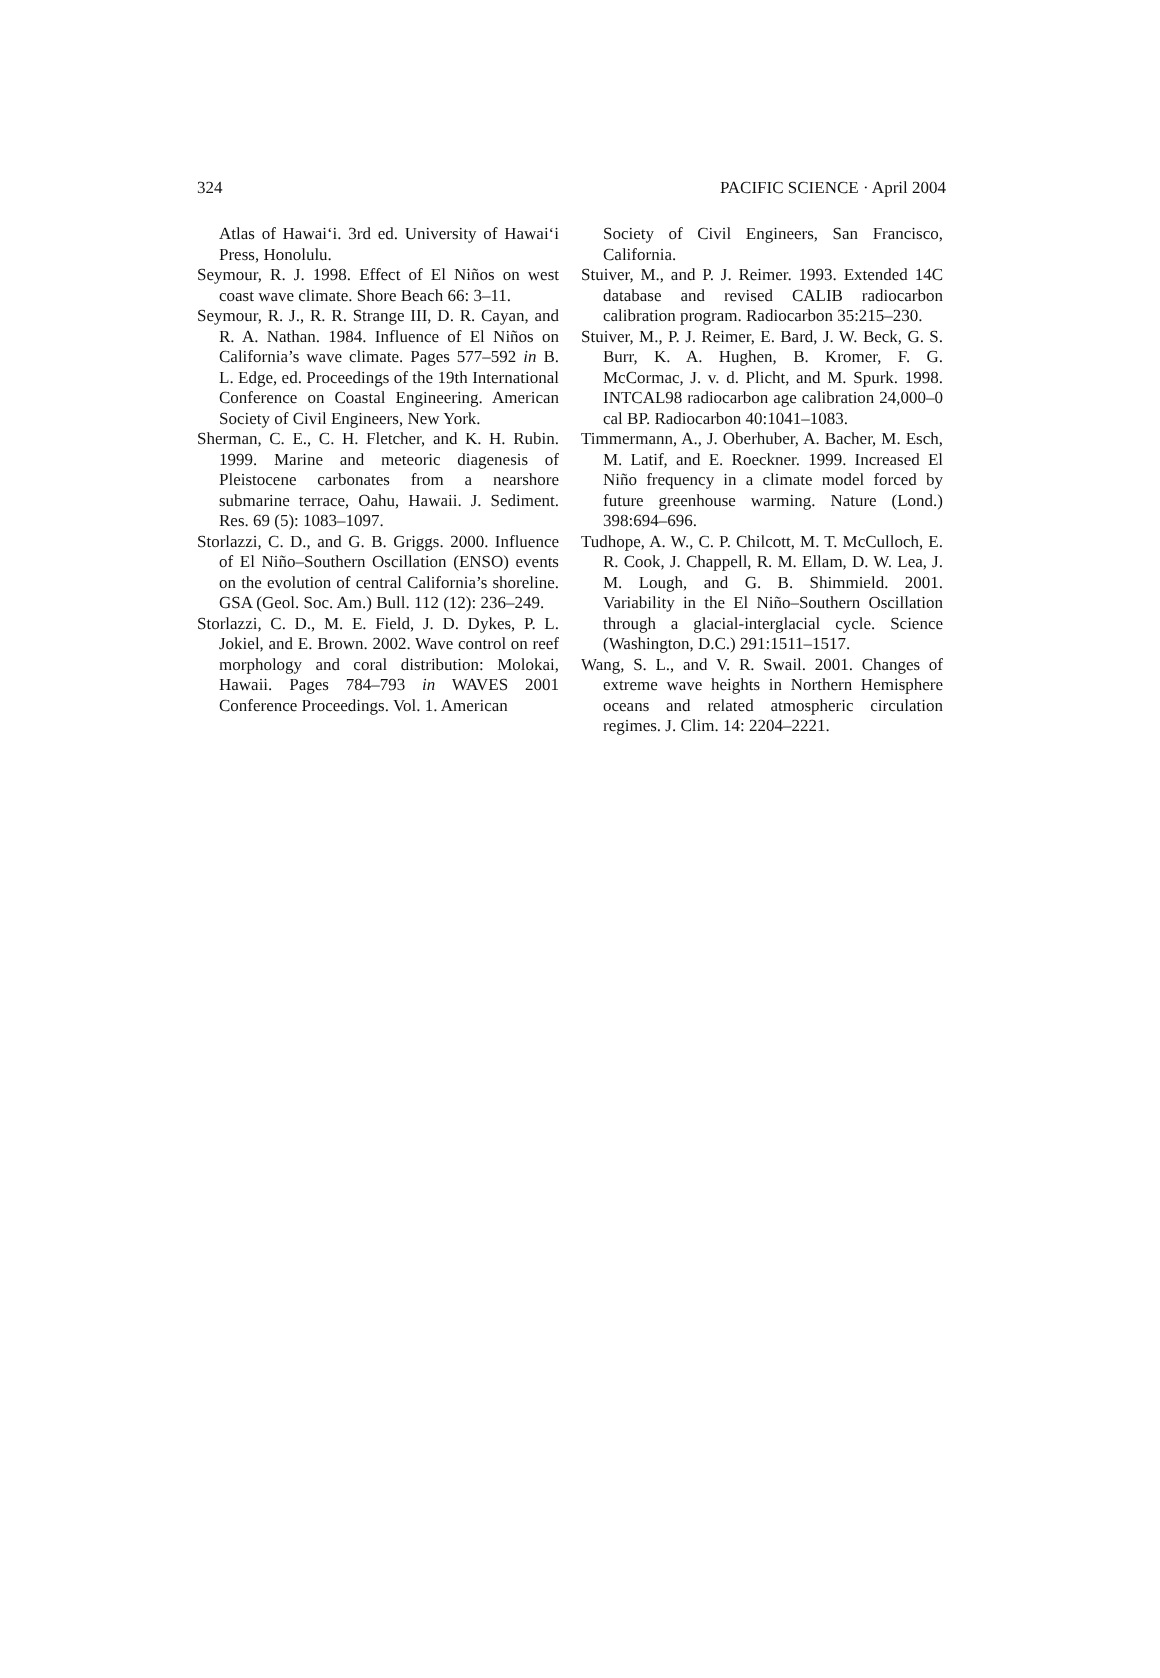324 PACIFIC SCIENCE · April 2004
Atlas of Hawai‘i. 3rd ed. University of Hawai‘i Press, Honolulu.
Seymour, R. J. 1998. Effect of El Niños on west coast wave climate. Shore Beach 66: 3–11.
Seymour, R. J., R. R. Strange III, D. R. Cayan, and R. A. Nathan. 1984. Influence of El Niños on California’s wave climate. Pages 577–592 in B. L. Edge, ed. Proceedings of the 19th International Conference on Coastal Engineering. American Society of Civil Engineers, New York.
Sherman, C. E., C. H. Fletcher, and K. H. Rubin. 1999. Marine and meteoric diagenesis of Pleistocene carbonates from a nearshore submarine terrace, Oahu, Hawaii. J. Sediment. Res. 69 (5): 1083–1097.
Storlazzi, C. D., and G. B. Griggs. 2000. Influence of El Niño–Southern Oscillation (ENSO) events on the evolution of central California’s shoreline. GSA (Geol. Soc. Am.) Bull. 112 (12): 236–249.
Storlazzi, C. D., M. E. Field, J. D. Dykes, P. L. Jokiel, and E. Brown. 2002. Wave control on reef morphology and coral distribution: Molokai, Hawaii. Pages 784–793 in WAVES 2001 Conference Proceedings. Vol. 1. American
Society of Civil Engineers, San Francisco, California.
Stuiver, M., and P. J. Reimer. 1993. Extended 14C database and revised CALIB radiocarbon calibration program. Radiocarbon 35:215–230.
Stuiver, M., P. J. Reimer, E. Bard, J. W. Beck, G. S. Burr, K. A. Hughen, B. Kromer, F. G. McCormac, J. v. d. Plicht, and M. Spurk. 1998. INTCAL98 radiocarbon age calibration 24,000–0 cal BP. Radiocarbon 40:1041–1083.
Timmermann, A., J. Oberhuber, A. Bacher, M. Esch, M. Latif, and E. Roeckner. 1999. Increased El Niño frequency in a climate model forced by future greenhouse warming. Nature (Lond.) 398:694–696.
Tudhope, A. W., C. P. Chilcott, M. T. McCulloch, E. R. Cook, J. Chappell, R. M. Ellam, D. W. Lea, J. M. Lough, and G. B. Shimmield. 2001. Variability in the El Niño–Southern Oscillation through a glacial-interglacial cycle. Science (Washington, D.C.) 291:1511–1517.
Wang, S. L., and V. R. Swail. 2001. Changes of extreme wave heights in Northern Hemisphere oceans and related atmospheric circulation regimes. J. Clim. 14: 2204–2221.